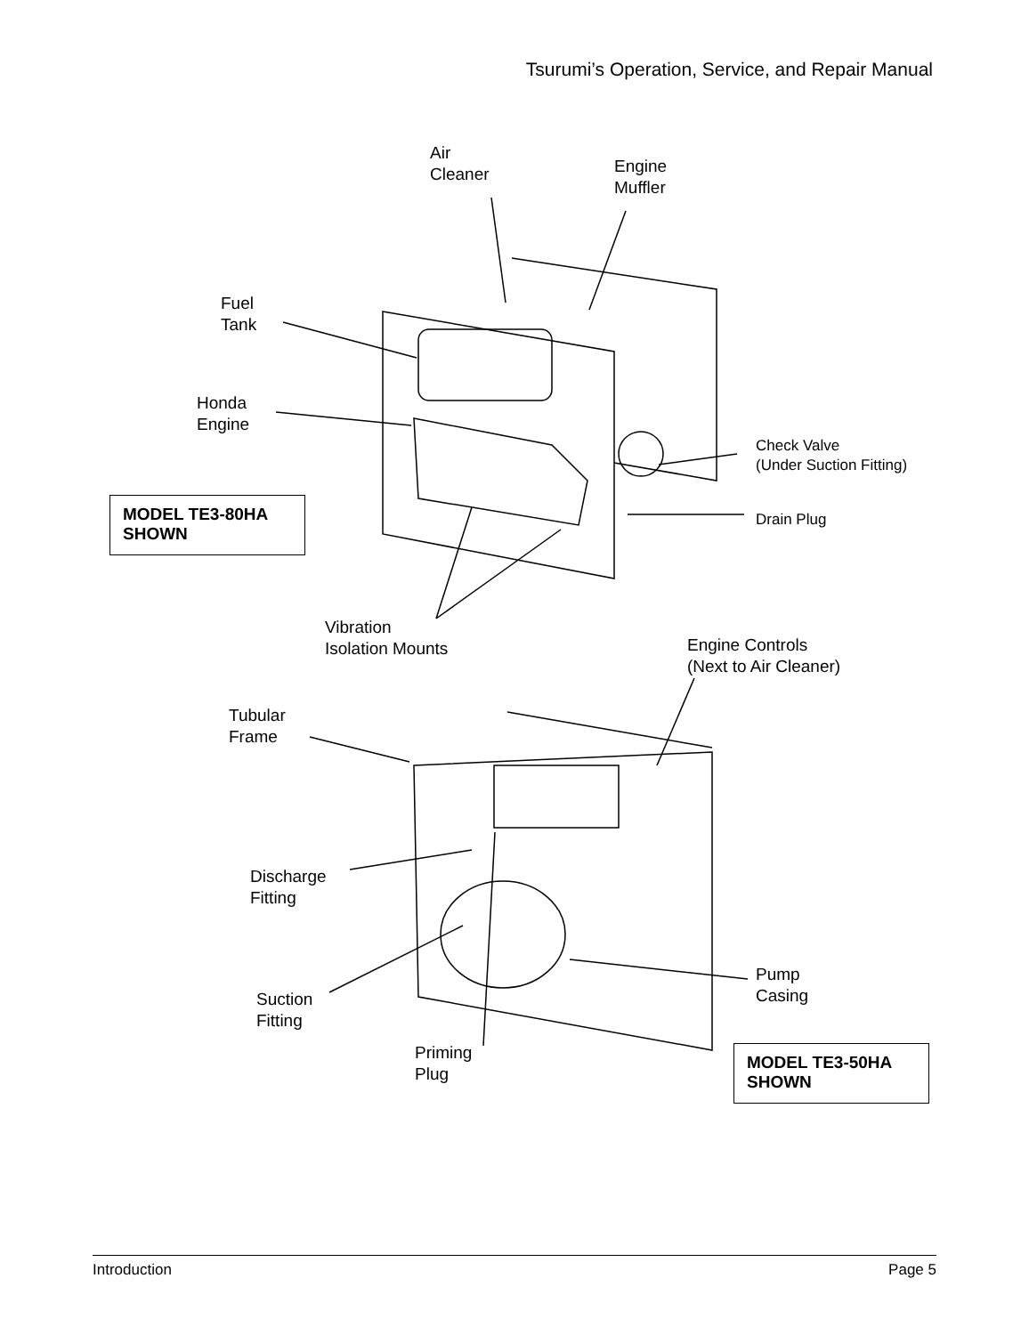Tsurumi’s Operation, Service, and Repair Manual
Air
Cleaner
Engine
Muffler
Fuel
Tank
Honda
Engine
Check Valve
(Under Suction Fitting)
Drain Plug
MODEL TE3-80HA
SHOWN
Vibration
Isolation Mounts
Engine Controls
(Next to Air Cleaner)
Tubular
Frame
Discharge
Fitting
Pump
Casing
Suction
Fitting
Priming
Plug
MODEL TE3-50HA
SHOWN
Introduction Page 5